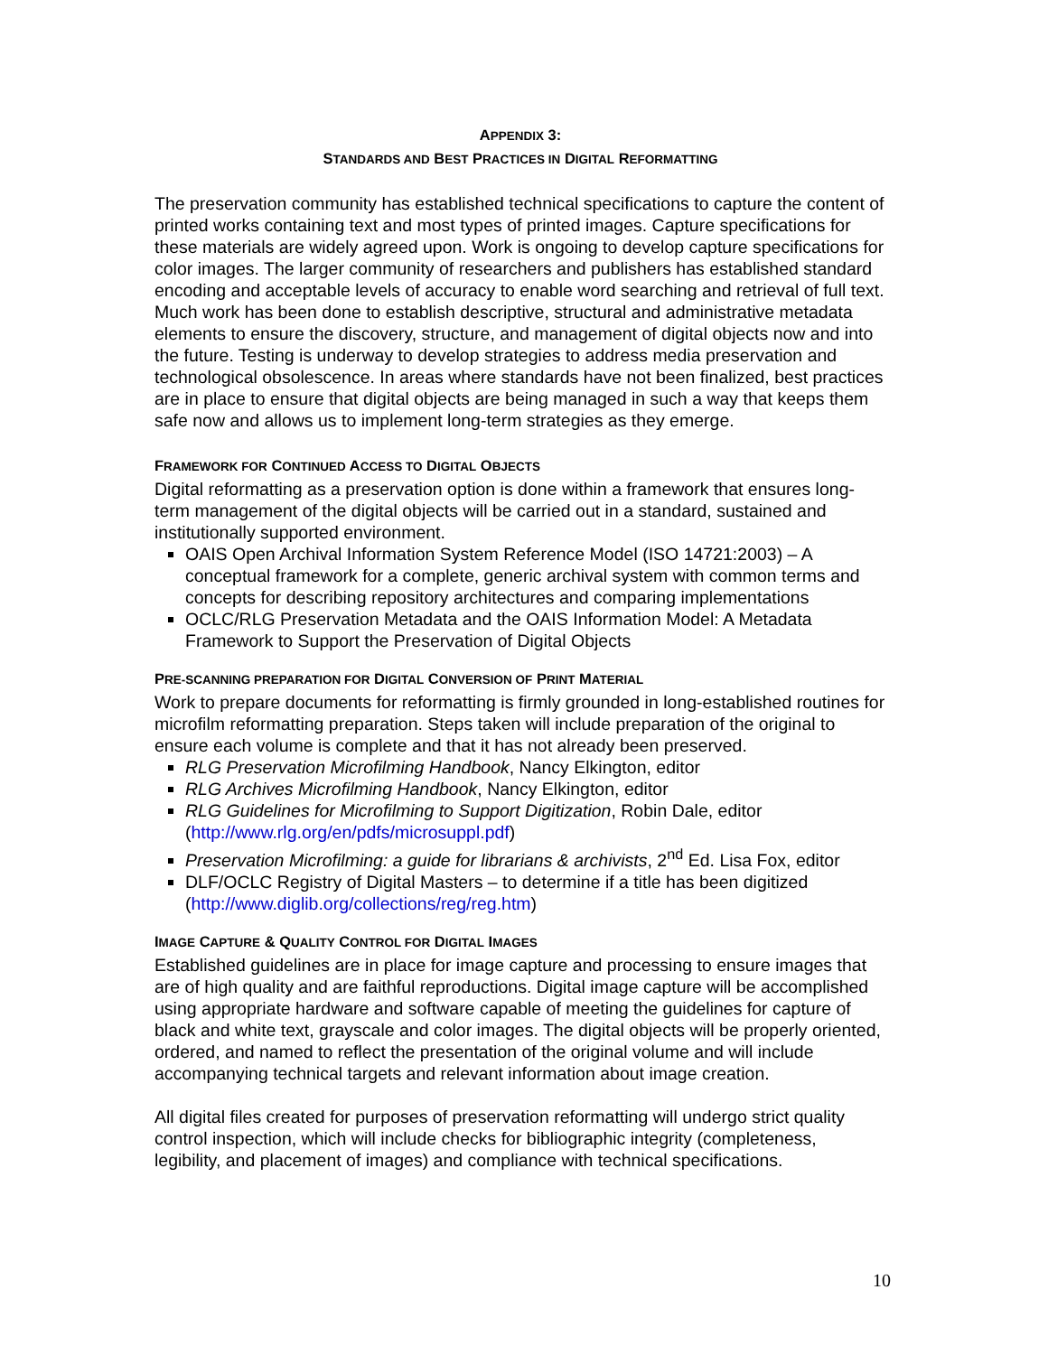APPENDIX 3:
STANDARDS AND BEST PRACTICES IN DIGITAL REFORMATTING
The preservation community has established technical specifications to capture the content of printed works containing text and most types of printed images. Capture specifications for these materials are widely agreed upon. Work is ongoing to develop capture specifications for color images. The larger community of researchers and publishers has established standard encoding and acceptable levels of accuracy to enable word searching and retrieval of full text. Much work has been done to establish descriptive, structural and administrative metadata elements to ensure the discovery, structure, and management of digital objects now and into the future. Testing is underway to develop strategies to address media preservation and technological obsolescence. In areas where standards have not been finalized, best practices are in place to ensure that digital objects are being managed in such a way that keeps them safe now and allows us to implement long-term strategies as they emerge.
FRAMEWORK FOR CONTINUED ACCESS TO DIGITAL OBJECTS
Digital reformatting as a preservation option is done within a framework that ensures long-term management of the digital objects will be carried out in a standard, sustained and institutionally supported environment.
OAIS Open Archival Information System Reference Model (ISO 14721:2003) – A conceptual framework for a complete, generic archival system with common terms and concepts for describing repository architectures and comparing implementations
OCLC/RLG Preservation Metadata and the OAIS Information Model: A Metadata Framework to Support the Preservation of Digital Objects
PRE-SCANNING PREPARATION FOR DIGITAL CONVERSION OF PRINT MATERIAL
Work to prepare documents for reformatting is firmly grounded in long-established routines for microfilm reformatting preparation. Steps taken will include preparation of the original to ensure each volume is complete and that it has not already been preserved.
RLG Preservation Microfilming Handbook, Nancy Elkington, editor
RLG Archives Microfilming Handbook, Nancy Elkington, editor
RLG Guidelines for Microfilming to Support Digitization, Robin Dale, editor (http://www.rlg.org/en/pdfs/microsuppl.pdf)
Preservation Microfilming: a guide for librarians & archivists, 2<sup>nd</sup> Ed. Lisa Fox, editor
DLF/OCLC Registry of Digital Masters – to determine if a title has been digitized (http://www.diglib.org/collections/reg/reg.htm)
IMAGE CAPTURE & QUALITY CONTROL FOR DIGITAL IMAGES
Established guidelines are in place for image capture and processing to ensure images that are of high quality and are faithful reproductions. Digital image capture will be accomplished using appropriate hardware and software capable of meeting the guidelines for capture of black and white text, grayscale and color images. The digital objects will be properly oriented, ordered, and named to reflect the presentation of the original volume and will include accompanying technical targets and relevant information about image creation.
All digital files created for purposes of preservation reformatting will undergo strict quality control inspection, which will include checks for bibliographic integrity (completeness, legibility, and placement of images) and compliance with technical specifications.
10